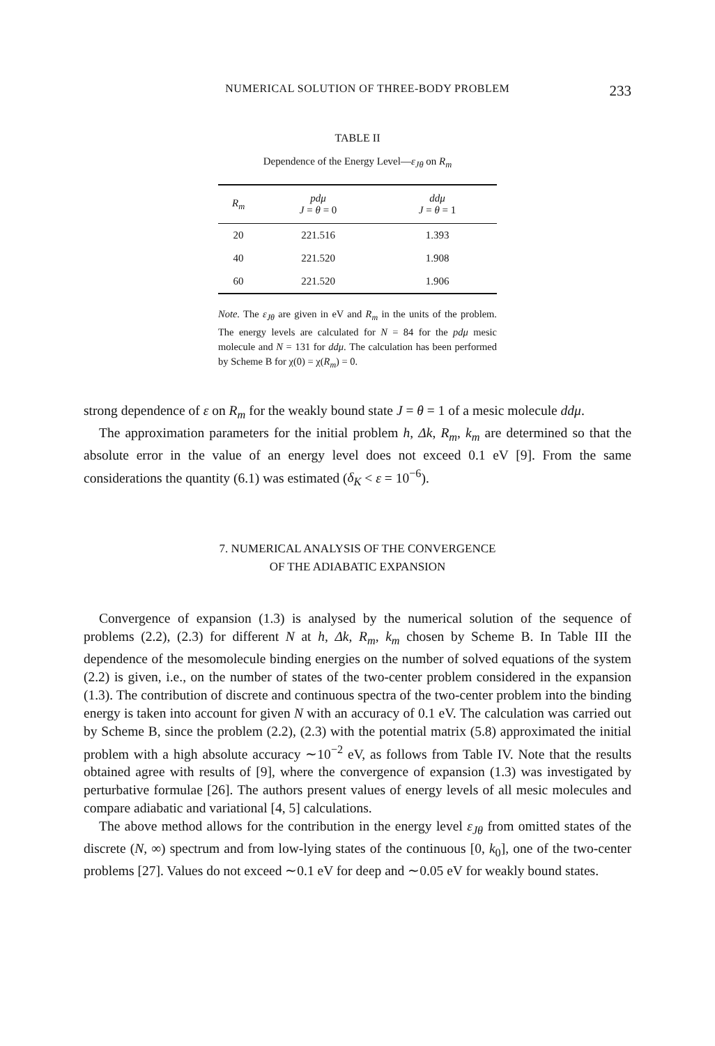NUMERICAL SOLUTION OF THREE-BODY PROBLEM 233
TABLE II
Dependence of the Energy Level—ε<sub>Jθ</sub> on R<sub>m</sub>
| R<sub>m</sub> | pdμ J = θ = 0 | ddμ J = θ = 1 |
| --- | --- | --- |
| 20 | 221.516 | 1.393 |
| 40 | 221.520 | 1.908 |
| 60 | 221.520 | 1.906 |
Note. The ε<sub>Jθ</sub> are given in eV and R<sub>m</sub> in the units of the problem. The energy levels are calculated for N = 84 for the pdμ mesic molecule and N = 131 for ddμ. The calculation has been performed by Scheme B for χ(0) = χ(R<sub>m</sub>) = 0.
strong dependence of ε on R<sub>m</sub> for the weakly bound state J = θ = 1 of a mesic molecule ddμ.
The approximation parameters for the initial problem h, Δk, R<sub>m</sub>, k<sub>m</sub> are determined so that the absolute error in the value of an energy level does not exceed 0.1 eV [9]. From the same considerations the quantity (6.1) was estimated (δ<sub>K</sub> < ε = 10<sup>−6</sup>).
7. NUMERICAL ANALYSIS OF THE CONVERGENCE
OF THE ADIABATIC EXPANSION
Convergence of expansion (1.3) is analysed by the numerical solution of the sequence of problems (2.2), (2.3) for different N at h, Δk, R<sub>m</sub>, k<sub>m</sub> chosen by Scheme B. In Table III the dependence of the mesomolecule binding energies on the number of solved equations of the system (2.2) is given, i.e., on the number of states of the two-center problem considered in the expansion (1.3). The contribution of discrete and continuous spectra of the two-center problem into the binding energy is taken into account for given N with an accuracy of 0.1 eV. The calculation was carried out by Scheme B, since the problem (2.2), (2.3) with the potential matrix (5.8) approximated the initial problem with a high absolute accuracy ∼10<sup>−2</sup> eV, as follows from Table IV. Note that the results obtained agree with results of [9], where the convergence of expansion (1.3) was investigated by perturbative formulae [26]. The authors present values of energy levels of all mesic molecules and compare adiabatic and variational [4, 5] calculations.
The above method allows for the contribution in the energy level ε<sub>Jθ</sub> from omitted states of the discrete (N, ∞) spectrum and from low-lying states of the continuous [0, k<sub>0</sub>], one of the two-center problems [27]. Values do not exceed ∼0.1 eV for deep and ∼0.05 eV for weakly bound states.